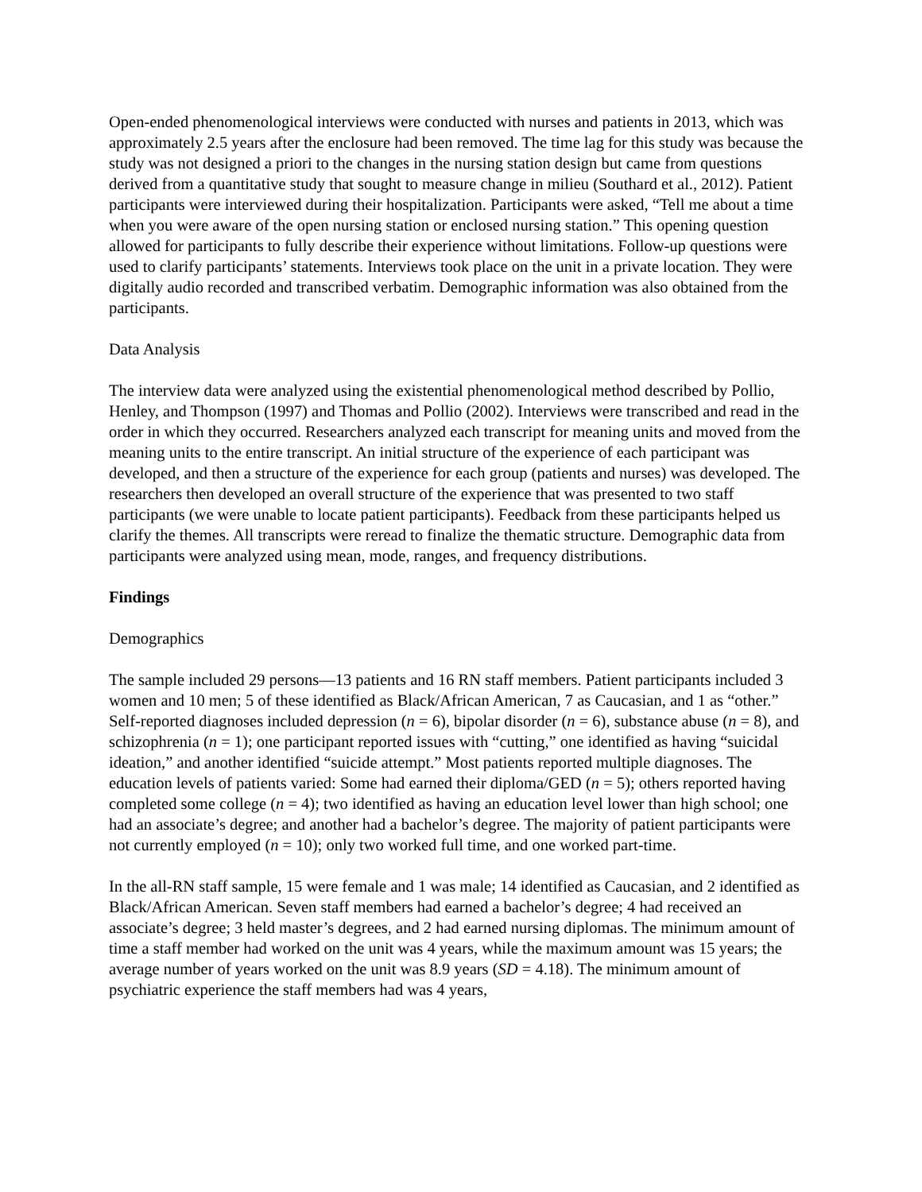Open-ended phenomenological interviews were conducted with nurses and patients in 2013, which was approximately 2.5 years after the enclosure had been removed. The time lag for this study was because the study was not designed a priori to the changes in the nursing station design but came from questions derived from a quantitative study that sought to measure change in milieu (Southard et al., 2012). Patient participants were interviewed during their hospitalization. Participants were asked, “Tell me about a time when you were aware of the open nursing station or enclosed nursing station.” This opening question allowed for participants to fully describe their experience without limitations. Follow-up questions were used to clarify participants’ statements. Interviews took place on the unit in a private location. They were digitally audio recorded and transcribed verbatim. Demographic information was also obtained from the participants.
Data Analysis
The interview data were analyzed using the existential phenomenological method described by Pollio, Henley, and Thompson (1997) and Thomas and Pollio (2002). Interviews were transcribed and read in the order in which they occurred. Researchers analyzed each transcript for meaning units and moved from the meaning units to the entire transcript. An initial structure of the experience of each participant was developed, and then a structure of the experience for each group (patients and nurses) was developed. The researchers then developed an overall structure of the experience that was presented to two staff participants (we were unable to locate patient participants). Feedback from these participants helped us clarify the themes. All transcripts were reread to finalize the thematic structure. Demographic data from participants were analyzed using mean, mode, ranges, and frequency distributions.
Findings
Demographics
The sample included 29 persons—13 patients and 16 RN staff members. Patient participants included 3 women and 10 men; 5 of these identified as Black/African American, 7 as Caucasian, and 1 as “other.” Self-reported diagnoses included depression (n = 6), bipolar disorder (n = 6), substance abuse (n = 8), and schizophrenia (n = 1); one participant reported issues with “cutting,” one identified as having “suicidal ideation,” and another identified “suicide attempt.” Most patients reported multiple diagnoses. The education levels of patients varied: Some had earned their diploma/GED (n = 5); others reported having completed some college (n = 4); two identified as having an education level lower than high school; one had an associate’s degree; and another had a bachelor’s degree. The majority of patient participants were not currently employed (n = 10); only two worked full time, and one worked part-time.
In the all-RN staff sample, 15 were female and 1 was male; 14 identified as Caucasian, and 2 identified as Black/African American. Seven staff members had earned a bachelor’s degree; 4 had received an associate’s degree; 3 held master’s degrees, and 2 had earned nursing diplomas. The minimum amount of time a staff member had worked on the unit was 4 years, while the maximum amount was 15 years; the average number of years worked on the unit was 8.9 years (SD = 4.18). The minimum amount of psychiatric experience the staff members had was 4 years,